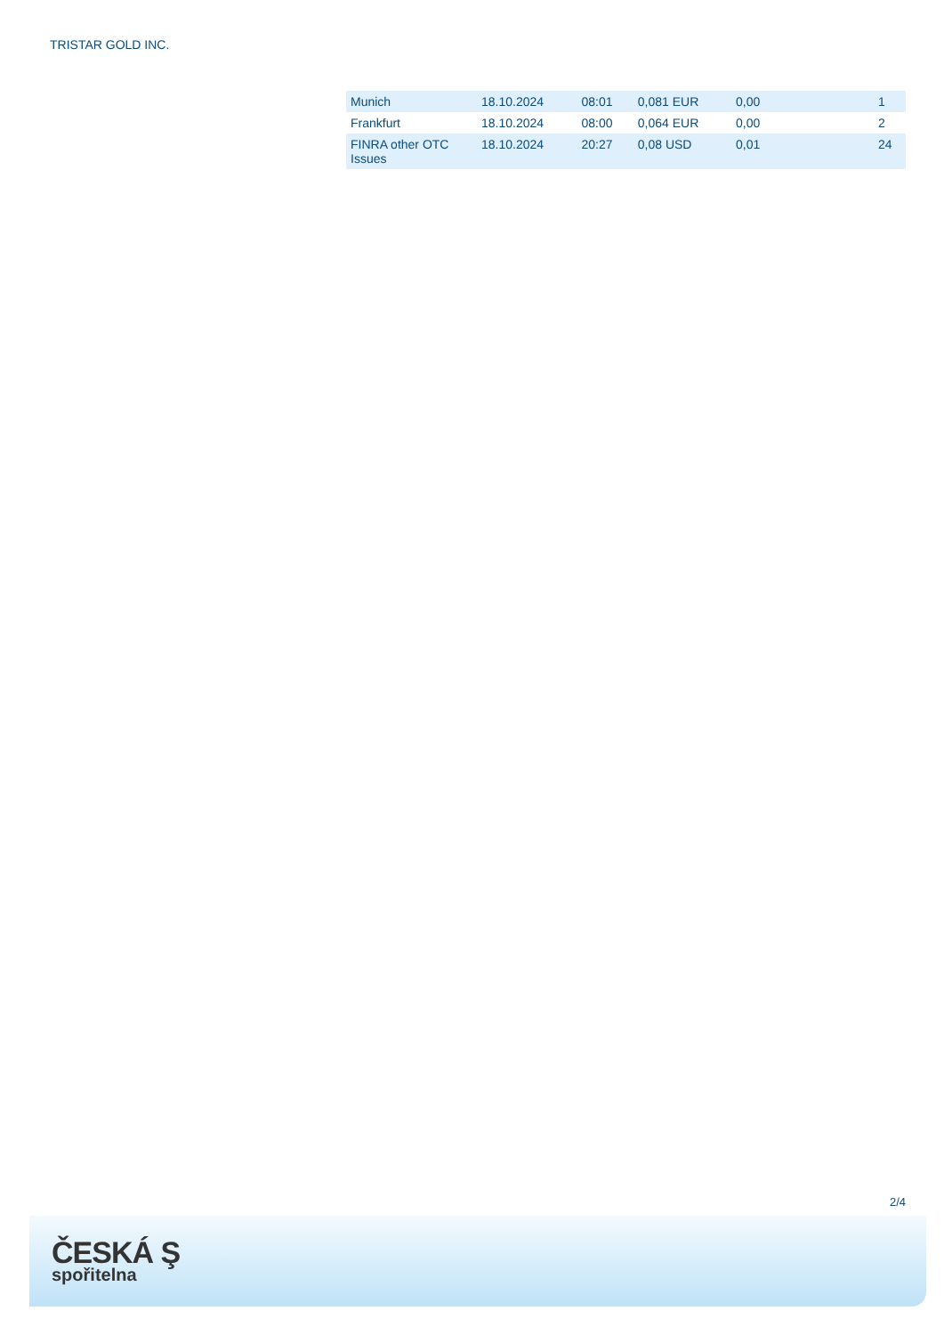TRISTAR GOLD INC.
| Munich | 18.10.2024 | 08:01 | 0,081 EUR | 0,00 | 1 |
| Frankfurt | 18.10.2024 | 08:00 | 0,064 EUR | 0,00 | 2 |
| FINRA other OTC Issues | 18.10.2024 | 20:27 | 0,08 USD | 0,01 | 24 |
2/4
ČESKÁ Ş
spořitelna